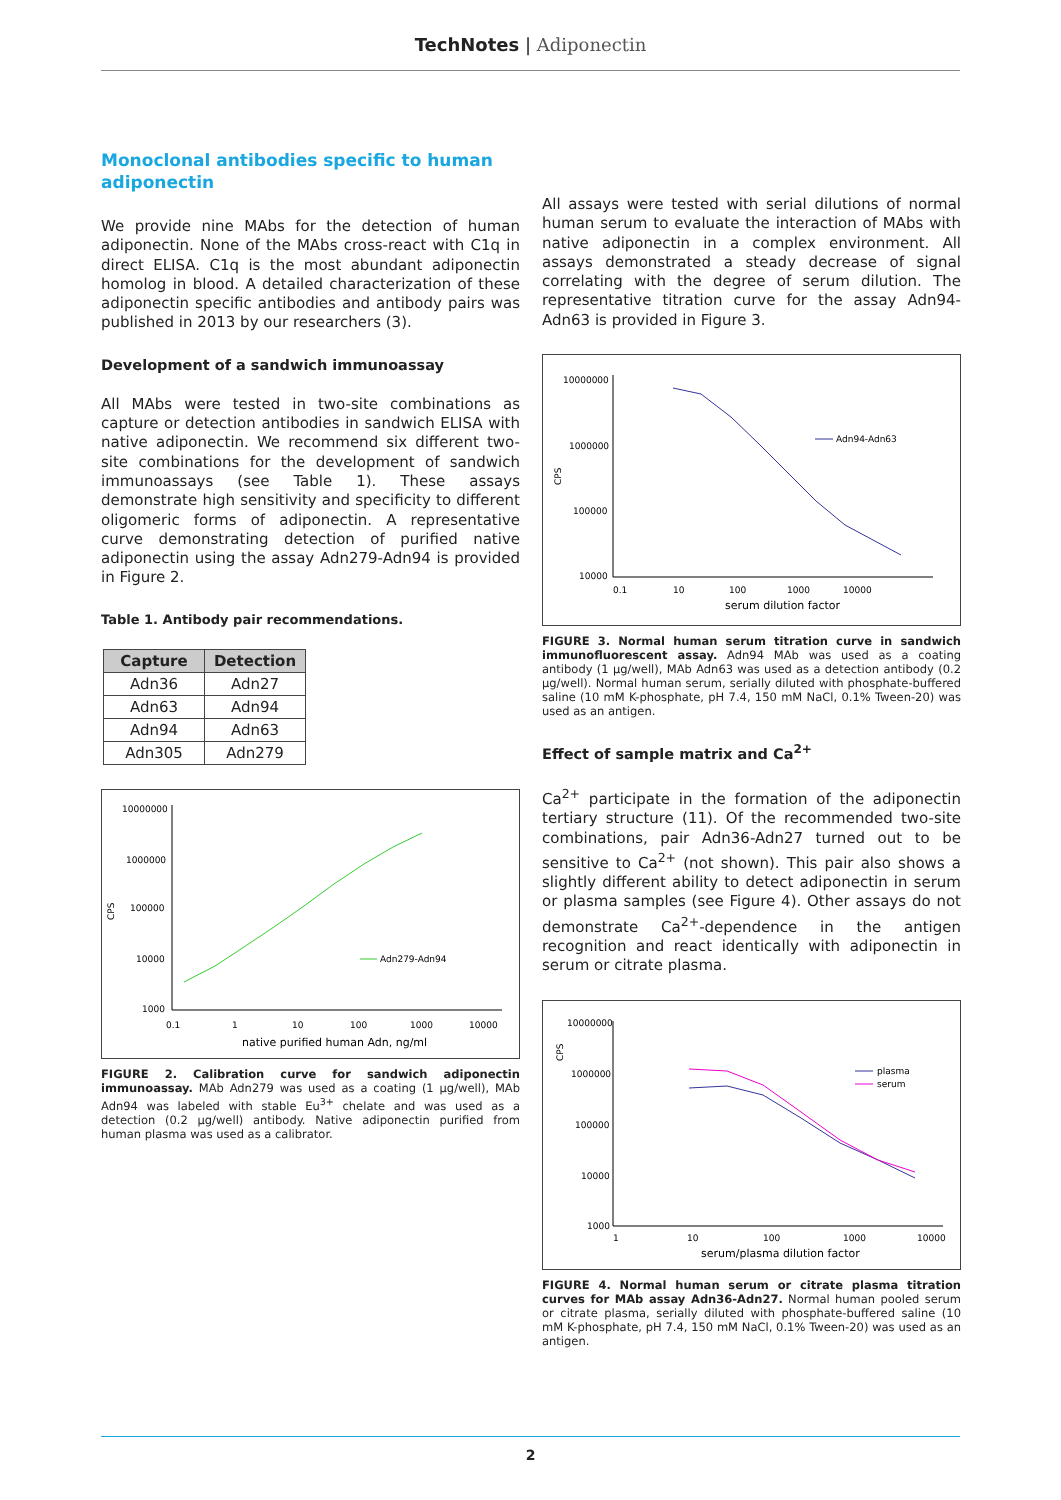TechNotes | Adiponectin
Monoclonal antibodies specific to human adiponectin
We provide nine MAbs for the detection of human adiponectin. None of the MAbs cross-react with C1q in direct ELISA. C1q is the most abundant adiponectin homolog in blood. A detailed characterization of these adiponectin specific antibodies and antibody pairs was published in 2013 by our researchers (3).
Development of a sandwich immunoassay
All MAbs were tested in two-site combinations as capture or detection antibodies in sandwich ELISA with native adiponectin. We recommend six different two-site combinations for the development of sandwich immunoassays (see Table 1). These assays demonstrate high sensitivity and specificity to different oligomeric forms of adiponectin. A representative curve demonstrating detection of purified native adiponectin using the assay Adn279-Adn94 is provided in Figure 2.
Table 1. Antibody pair recommendations.
| Capture | Detection |
| --- | --- |
| Adn36 | Adn27 |
| Adn63 | Adn94 |
| Adn94 | Adn63 |
| Adn305 | Adn279 |
10000000
1000000
100000
10000
1000
0.1
1
10
100
1000
10000
native purified human Adn, ng/ml
CPS
Adn279-Adn94
FIGURE 2. Calibration curve for sandwich adiponectin immunoassay. MAb Adn279 was used as a coating (1 µg/well), MAb Adn94 was labeled with stable Eu<sup>3+</sup> chelate and was used as a detection (0.2 µg/well) antibody. Native adiponectin purified from human plasma was used as a calibrator.
All assays were tested with serial dilutions of normal human serum to evaluate the interaction of MAbs with native adiponectin in a complex environment. All assays demonstrated a steady decrease of signal correlating with the degree of serum dilution. The representative titration curve for the assay Adn94-Adn63 is provided in Figure 3.
10000000
1000000
100000
10000
0.1
10
100
1000
10000
serum dilution factor
CPS
Adn94-Adn63
FIGURE 3. Normal human serum titration curve in sandwich immunofluorescent assay. Adn94 MAb was used as a coating antibody (1 µg/well), MAb Adn63 was used as a detection antibody (0.2 µg/well). Normal human serum, serially diluted with phosphate-buffered saline (10 mM K-phosphate, pH 7.4, 150 mM NaCl, 0.1% Tween-20) was used as an antigen.
Effect of sample matrix and Ca<sup>2+</sup>
Ca<sup>2+</sup> participate in the formation of the adiponectin tertiary structure (11). Of the recommended two-site combinations, pair Adn36-Adn27 turned out to be sensitive to Ca<sup>2+</sup> (not shown). This pair also shows a slightly different ability to detect adiponectin in serum or plasma samples (see Figure 4). Other assays do not demonstrate Ca<sup>2+</sup>-dependence in the antigen recognition and react identically with adiponectin in serum or citrate plasma.
10000000
1000000
100000
10000
1000
1
10
100
1000
10000
serum/plasma dilution factor
CPS
plasma
serum
FIGURE 4. Normal human serum or citrate plasma titration curves for MAb assay Adn36-Adn27. Normal human pooled serum or citrate plasma, serially diluted with phosphate-buffered saline (10 mM K-phosphate, pH 7.4, 150 mM NaCl, 0.1% Tween-20) was used as an antigen.
2